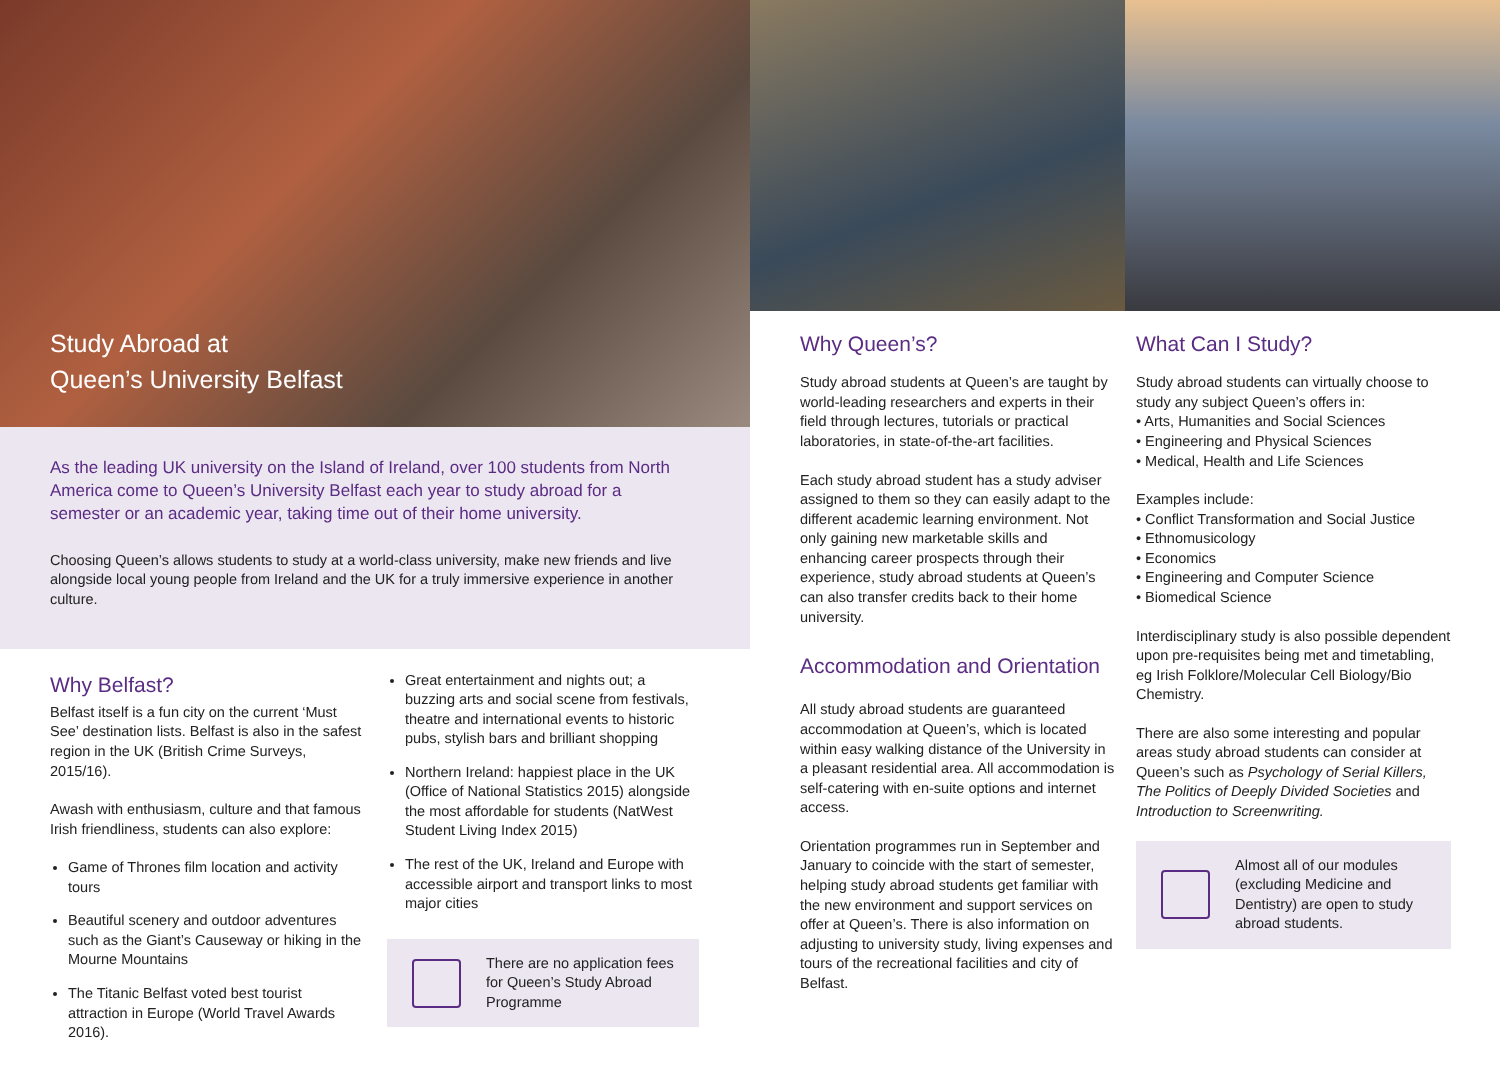Study Abroad at
Queen’s University Belfast
As the leading UK university on the Island of Ireland, over 100 students from North America come to Queen’s University Belfast each year to study abroad for a semester or an academic year, taking time out of their home university.
Choosing Queen’s allows students to study at a world-class university, make new friends and live alongside local young people from Ireland and the UK for a truly immersive experience in another culture.
Why Belfast?
Belfast itself is a fun city on the current ‘Must See’ destination lists. Belfast is also in the safest region in the UK (British Crime Surveys, 2015/16).
Awash with enthusiasm, culture and that famous Irish friendliness, students can also explore:
Game of Thrones film location and activity tours
Beautiful scenery and outdoor adventures such as the Giant’s Causeway or hiking in the Mourne Mountains
The Titanic Belfast voted best tourist attraction in Europe (World Travel Awards 2016).
Great entertainment and nights out; a buzzing arts and social scene from festivals, theatre and international events to historic pubs, stylish bars and brilliant shopping
Northern Ireland: happiest place in the UK (Office of National Statistics 2015) alongside the most affordable for students (NatWest Student Living Index 2015)
The rest of the UK, Ireland and Europe with accessible airport and transport links to most major cities
There are no application fees for Queen’s Study Abroad Programme
Why Queen’s?
Study abroad students at Queen’s are taught by world-leading researchers and experts in their field through lectures, tutorials or practical laboratories, in state-of-the-art facilities.
Each study abroad student has a study adviser assigned to them so they can easily adapt to the different academic learning environment. Not only gaining new marketable skills and enhancing career prospects through their experience, study abroad students at Queen’s can also transfer credits back to their home university.
Accommodation and Orientation
All study abroad students are guaranteed accommodation at Queen’s, which is located within easy walking distance of the University in a pleasant residential area. All accommodation is self-catering with en-suite options and internet access.
Orientation programmes run in September and January to coincide with the start of semester, helping study abroad students get familiar with the new environment and support services on offer at Queen’s. There is also information on adjusting to university study, living expenses and tours of the recreational facilities and city of Belfast.
What Can I Study?
Study abroad students can virtually choose to study any subject Queen’s offers in:
• Arts, Humanities and Social Sciences
• Engineering and Physical Sciences
• Medical, Health and Life Sciences
Examples include:
• Conflict Transformation and Social Justice
• Ethnomusicology
• Economics
• Engineering and Computer Science
• Biomedical Science
Interdisciplinary study is also possible dependent upon pre-requisites being met and timetabling, eg Irish Folklore/Molecular Cell Biology/Bio Chemistry.
There are also some interesting and popular areas study abroad students can consider at Queen’s such as Psychology of Serial Killers, The Politics of Deeply Divided Societies and Introduction to Screenwriting.
Almost all of our modules (excluding Medicine and Dentistry) are open to study abroad students.